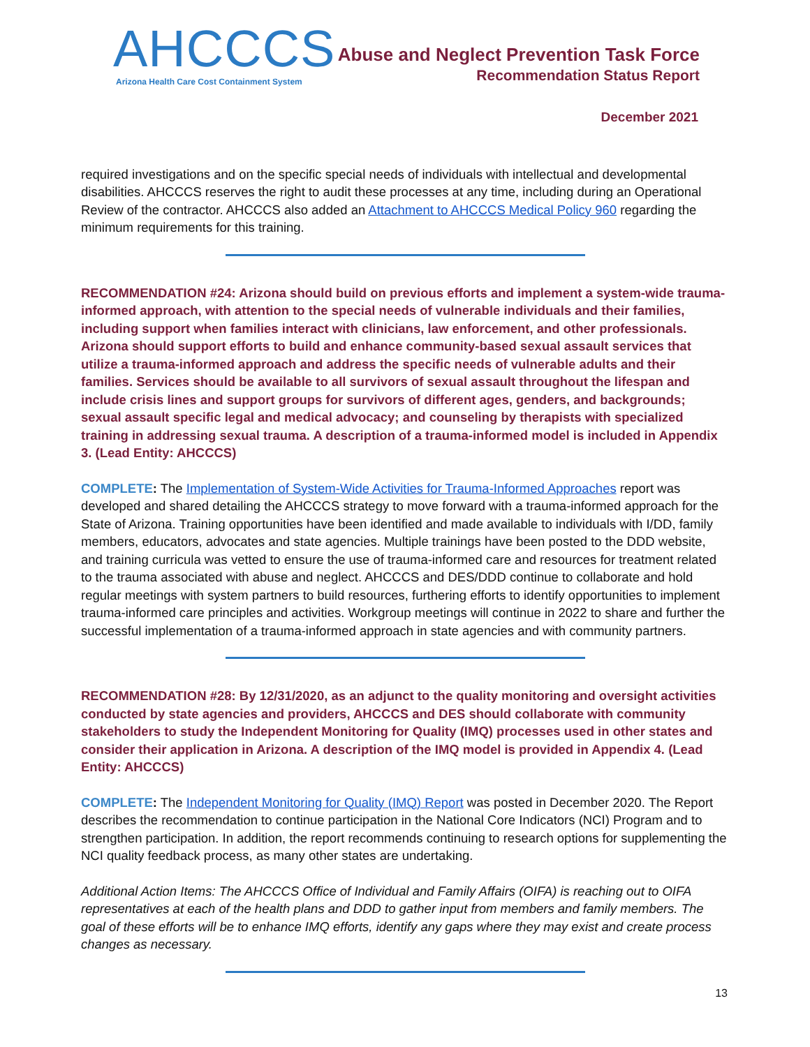AHCCCS
Arizona Health Care Cost Containment System
Abuse and Neglect Prevention Task Force
Recommendation Status Report
December 2021
required investigations and on the specific special needs of individuals with intellectual and developmental disabilities. AHCCCS reserves the right to audit these processes at any time, including during an Operational Review of the contractor. AHCCCS also added an Attachment to AHCCCS Medical Policy 960 regarding the minimum requirements for this training.
RECOMMENDATION #24: Arizona should build on previous efforts and implement a system-wide trauma-informed approach, with attention to the special needs of vulnerable individuals and their families, including support when families interact with clinicians, law enforcement, and other professionals. Arizona should support efforts to build and enhance community-based sexual assault services that utilize a trauma-informed approach and address the specific needs of vulnerable adults and their families. Services should be available to all survivors of sexual assault throughout the lifespan and include crisis lines and support groups for survivors of different ages, genders, and backgrounds; sexual assault specific legal and medical advocacy; and counseling by therapists with specialized training in addressing sexual trauma. A description of a trauma-informed model is included in Appendix 3. (Lead Entity: AHCCCS)
COMPLETE: The Implementation of System-Wide Activities for Trauma-Informed Approaches report was developed and shared detailing the AHCCCS strategy to move forward with a trauma-informed approach for the State of Arizona. Training opportunities have been identified and made available to individuals with I/DD, family members, educators, advocates and state agencies. Multiple trainings have been posted to the DDD website, and training curricula was vetted to ensure the use of trauma-informed care and resources for treatment related to the trauma associated with abuse and neglect. AHCCCS and DES/DDD continue to collaborate and hold regular meetings with system partners to build resources, furthering efforts to identify opportunities to implement trauma-informed care principles and activities. Workgroup meetings will continue in 2022 to share and further the successful implementation of a trauma-informed approach in state agencies and with community partners.
RECOMMENDATION #28: By 12/31/2020, as an adjunct to the quality monitoring and oversight activities conducted by state agencies and providers, AHCCCS and DES should collaborate with community stakeholders to study the Independent Monitoring for Quality (IMQ) processes used in other states and consider their application in Arizona. A description of the IMQ model is provided in Appendix 4. (Lead Entity: AHCCCS)
COMPLETE: The Independent Monitoring for Quality (IMQ) Report was posted in December 2020. The Report describes the recommendation to continue participation in the National Core Indicators (NCI) Program and to strengthen participation. In addition, the report recommends continuing to research options for supplementing the NCI quality feedback process, as many other states are undertaking.
Additional Action Items: The AHCCCS Office of Individual and Family Affairs (OIFA) is reaching out to OIFA representatives at each of the health plans and DDD to gather input from members and family members. The goal of these efforts will be to enhance IMQ efforts, identify any gaps where they may exist and create process changes as necessary.
13